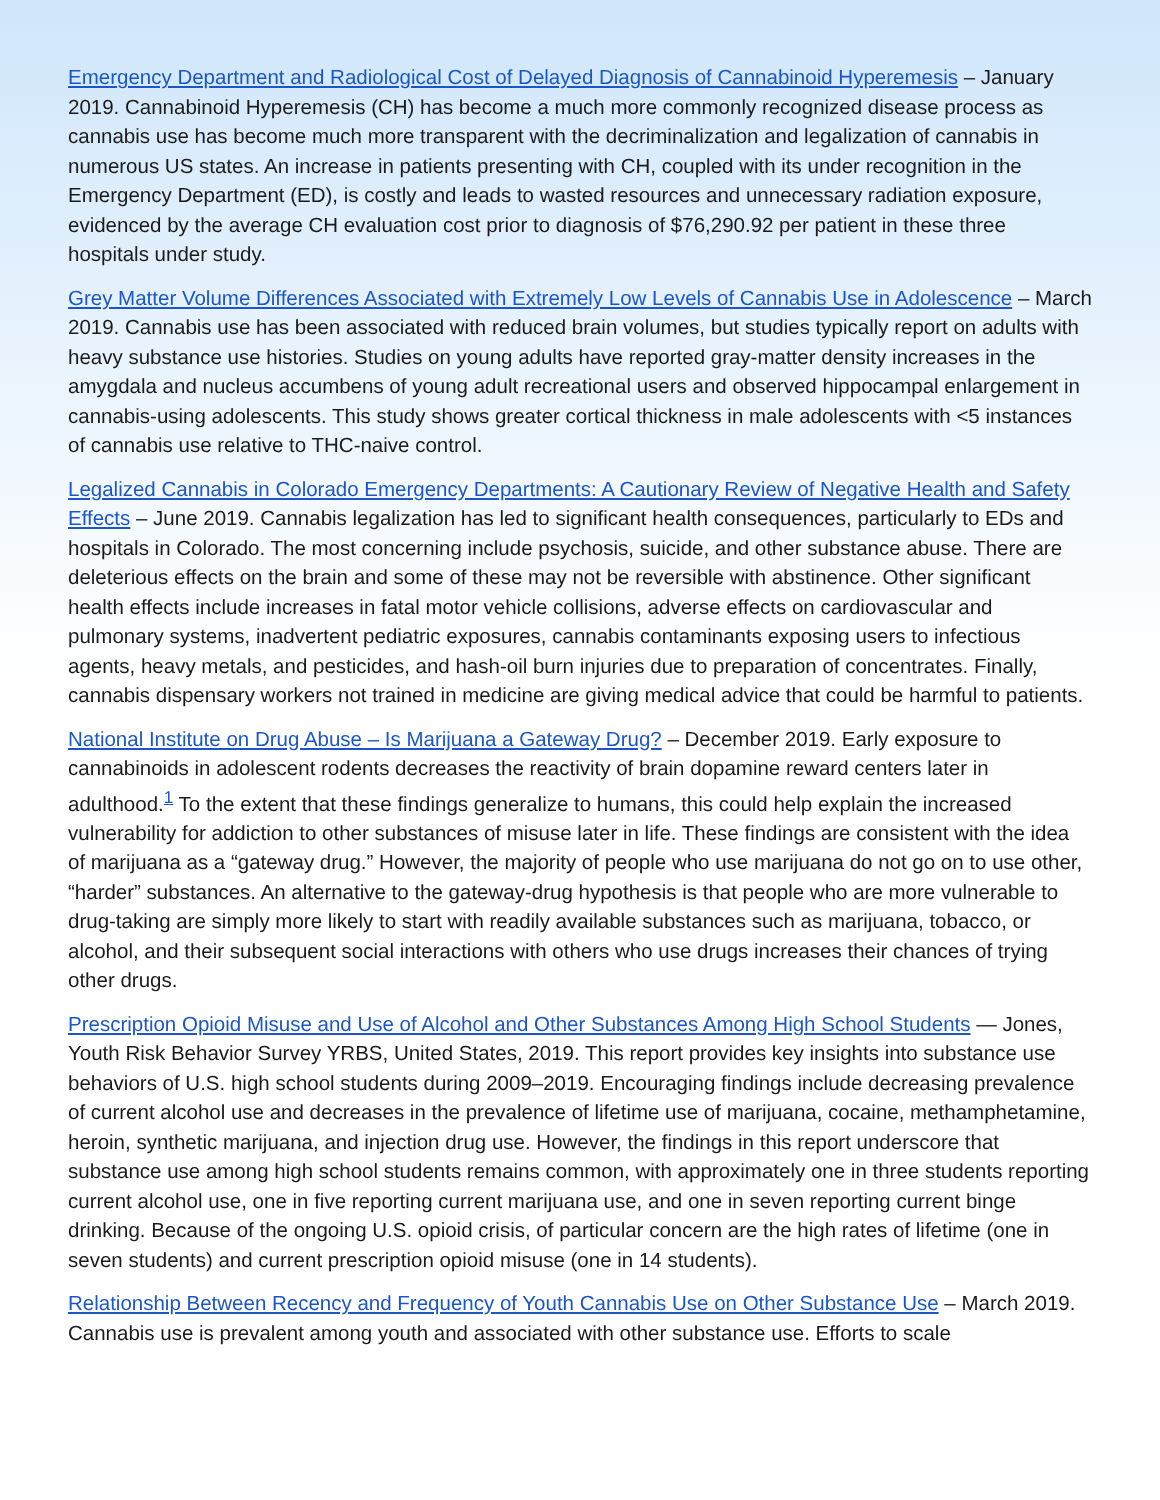Emergency Department and Radiological Cost of Delayed Diagnosis of Cannabinoid Hyperemesis – January 2019. Cannabinoid Hyperemesis (CH) has become a much more commonly recognized disease process as cannabis use has become much more transparent with the decriminalization and legalization of cannabis in numerous US states. An increase in patients presenting with CH, coupled with its under recognition in the Emergency Department (ED), is costly and leads to wasted resources and unnecessary radiation exposure, evidenced by the average CH evaluation cost prior to diagnosis of $76,290.92 per patient in these three hospitals under study.
Grey Matter Volume Differences Associated with Extremely Low Levels of Cannabis Use in Adolescence – March 2019. Cannabis use has been associated with reduced brain volumes, but studies typically report on adults with heavy substance use histories. Studies on young adults have reported gray-matter density increases in the amygdala and nucleus accumbens of young adult recreational users and observed hippocampal enlargement in cannabis-using adolescents. This study shows greater cortical thickness in male adolescents with <5 instances of cannabis use relative to THC-naive control.
Legalized Cannabis in Colorado Emergency Departments: A Cautionary Review of Negative Health and Safety Effects – June 2019. Cannabis legalization has led to significant health consequences, particularly to EDs and hospitals in Colorado. The most concerning include psychosis, suicide, and other substance abuse. There are deleterious effects on the brain and some of these may not be reversible with abstinence. Other significant health effects include increases in fatal motor vehicle collisions, adverse effects on cardiovascular and pulmonary systems, inadvertent pediatric exposures, cannabis contaminants exposing users to infectious agents, heavy metals, and pesticides, and hash-oil burn injuries due to preparation of concentrates. Finally, cannabis dispensary workers not trained in medicine are giving medical advice that could be harmful to patients.
National Institute on Drug Abuse – Is Marijuana a Gateway Drug? – December 2019. Early exposure to cannabinoids in adolescent rodents decreases the reactivity of brain dopamine reward centers later in adulthood.<sup>1</sup> To the extent that these findings generalize to humans, this could help explain the increased vulnerability for addiction to other substances of misuse later in life. These findings are consistent with the idea of marijuana as a “gateway drug.” However, the majority of people who use marijuana do not go on to use other, “harder” substances. An alternative to the gateway-drug hypothesis is that people who are more vulnerable to drug-taking are simply more likely to start with readily available substances such as marijuana, tobacco, or alcohol, and their subsequent social interactions with others who use drugs increases their chances of trying other drugs.
Prescription Opioid Misuse and Use of Alcohol and Other Substances Among High School Students — Jones, Youth Risk Behavior Survey YRBS, United States, 2019. This report provides key insights into substance use behaviors of U.S. high school students during 2009–2019. Encouraging findings include decreasing prevalence of current alcohol use and decreases in the prevalence of lifetime use of marijuana, cocaine, methamphetamine, heroin, synthetic marijuana, and injection drug use. However, the findings in this report underscore that substance use among high school students remains common, with approximately one in three students reporting current alcohol use, one in five reporting current marijuana use, and one in seven reporting current binge drinking. Because of the ongoing U.S. opioid crisis, of particular concern are the high rates of lifetime (one in seven students) and current prescription opioid misuse (one in 14 students).
Relationship Between Recency and Frequency of Youth Cannabis Use on Other Substance Use – March 2019. Cannabis use is prevalent among youth and associated with other substance use. Efforts to scale